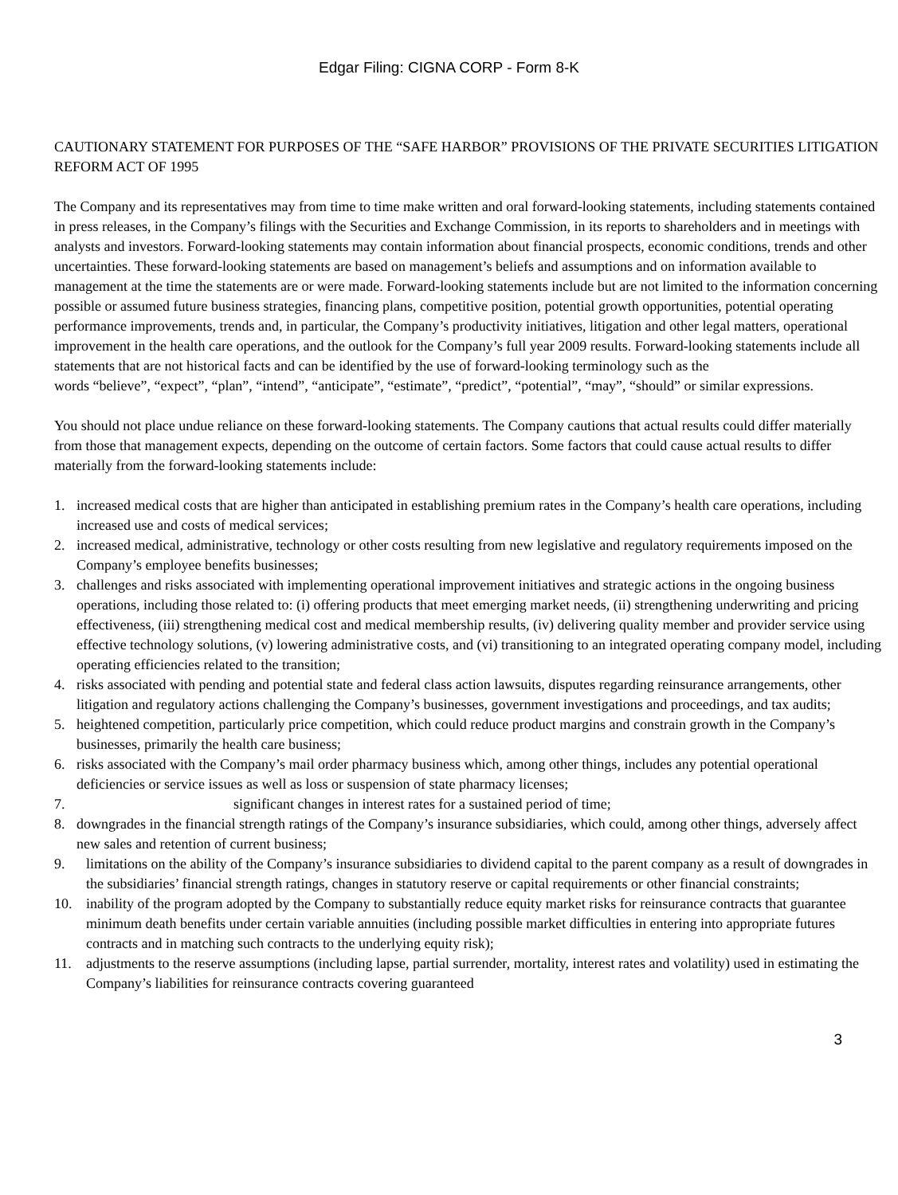Edgar Filing: CIGNA CORP - Form 8-K
CAUTIONARY STATEMENT FOR PURPOSES OF THE “SAFE HARBOR” PROVISIONS OF THE PRIVATE SECURITIES LITIGATION REFORM ACT OF 1995
The Company and its representatives may from time to time make written and oral forward-looking statements, including statements contained in press releases, in the Company’s filings with the Securities and Exchange Commission, in its reports to shareholders and in meetings with analysts and investors. Forward-looking statements may contain information about financial prospects, economic conditions, trends and other uncertainties. These forward-looking statements are based on management’s beliefs and assumptions and on information available to management at the time the statements are or were made. Forward-looking statements include but are not limited to the information concerning possible or assumed future business strategies, financing plans, competitive position, potential growth opportunities, potential operating performance improvements, trends and, in particular, the Company’s productivity initiatives, litigation and other legal matters, operational improvement in the health care operations, and the outlook for the Company’s full year 2009 results. Forward-looking statements include all statements that are not historical facts and can be identified by the use of forward-looking terminology such as the words “believe”, “expect”, “plan”, “intend”, “anticipate”, “estimate”, “predict”, “potential”, “may”, “should” or similar expressions.
You should not place undue reliance on these forward-looking statements. The Company cautions that actual results could differ materially from those that management expects, depending on the outcome of certain factors. Some factors that could cause actual results to differ materially from the forward-looking statements include:
1. increased medical costs that are higher than anticipated in establishing premium rates in the Company’s health care operations, including increased use and costs of medical services;
2. increased medical, administrative, technology or other costs resulting from new legislative and regulatory requirements imposed on the Company’s employee benefits businesses;
3. challenges and risks associated with implementing operational improvement initiatives and strategic actions in the ongoing business operations, including those related to: (i) offering products that meet emerging market needs, (ii) strengthening underwriting and pricing effectiveness, (iii) strengthening medical cost and medical membership results, (iv) delivering quality member and provider service using effective technology solutions, (v) lowering administrative costs, and (vi) transitioning to an integrated operating company model, including operating efficiencies related to the transition;
4. risks associated with pending and potential state and federal class action lawsuits, disputes regarding reinsurance arrangements, other litigation and regulatory actions challenging the Company’s businesses, government investigations and proceedings, and tax audits;
5. heightened competition, particularly price competition, which could reduce product margins and constrain growth in the Company’s businesses, primarily the health care business;
6. risks associated with the Company’s mail order pharmacy business which, among other things, includes any potential operational deficiencies or service issues as well as loss or suspension of state pharmacy licenses;
7. significant changes in interest rates for a sustained period of time;
8. downgrades in the financial strength ratings of the Company’s insurance subsidiaries, which could, among other things, adversely affect new sales and retention of current business;
9. limitations on the ability of the Company’s insurance subsidiaries to dividend capital to the parent company as a result of downgrades in the subsidiaries’ financial strength ratings, changes in statutory reserve or capital requirements or other financial constraints;
10. inability of the program adopted by the Company to substantially reduce equity market risks for reinsurance contracts that guarantee minimum death benefits under certain variable annuities (including possible market difficulties in entering into appropriate futures contracts and in matching such contracts to the underlying equity risk);
11. adjustments to the reserve assumptions (including lapse, partial surrender, mortality, interest rates and volatility) used in estimating the Company’s liabilities for reinsurance contracts covering guaranteed
3